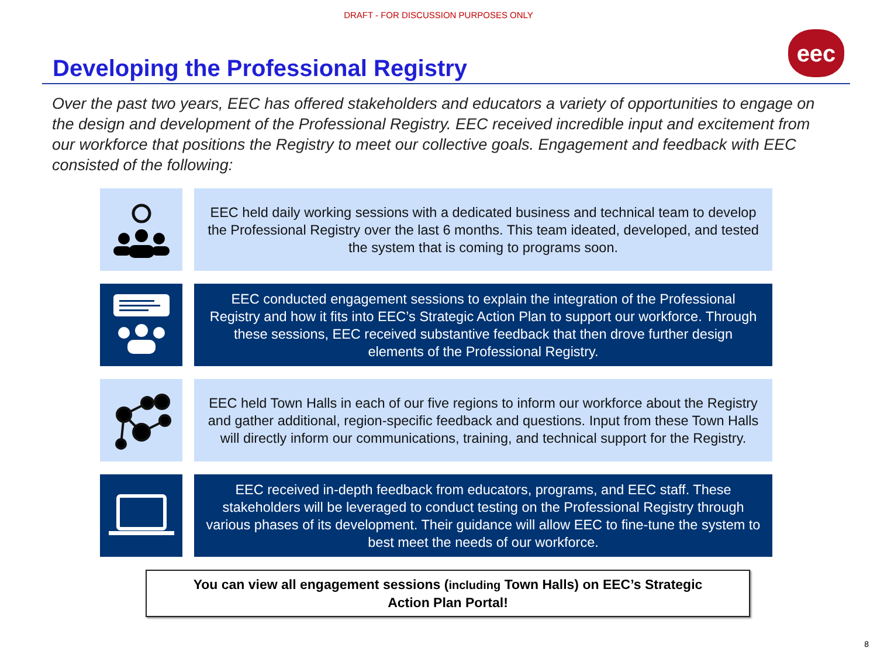DRAFT - FOR DISCUSSION PURPOSES ONLY
eec
Developing the Professional Registry
Over the past two years, EEC has offered stakeholders and educators a variety of opportunities to engage on the design and development of the Professional Registry. EEC received incredible input and excitement from our workforce that positions the Registry to meet our collective goals. Engagement and feedback with EEC consisted of the following:
EEC held daily working sessions with a dedicated business and technical team to develop the Professional Registry over the last 6 months. This team ideated, developed, and tested the system that is coming to programs soon.
EEC conducted engagement sessions to explain the integration of the Professional Registry and how it fits into EEC’s Strategic Action Plan to support our workforce. Through these sessions, EEC received substantive feedback that then drove further design elements of the Professional Registry.
EEC held Town Halls in each of our five regions to inform our workforce about the Registry and gather additional, region-specific feedback and questions. Input from these Town Halls will directly inform our communications, training, and technical support for the Registry.
EEC received in-depth feedback from educators, programs, and EEC staff. These stakeholders will be leveraged to conduct testing on the Professional Registry through various phases of its development. Their guidance will allow EEC to fine-tune the system to best meet the needs of our workforce.
You can view all engagement sessions (including Town Halls) on EEC’s Strategic
Action Plan Portal!
8